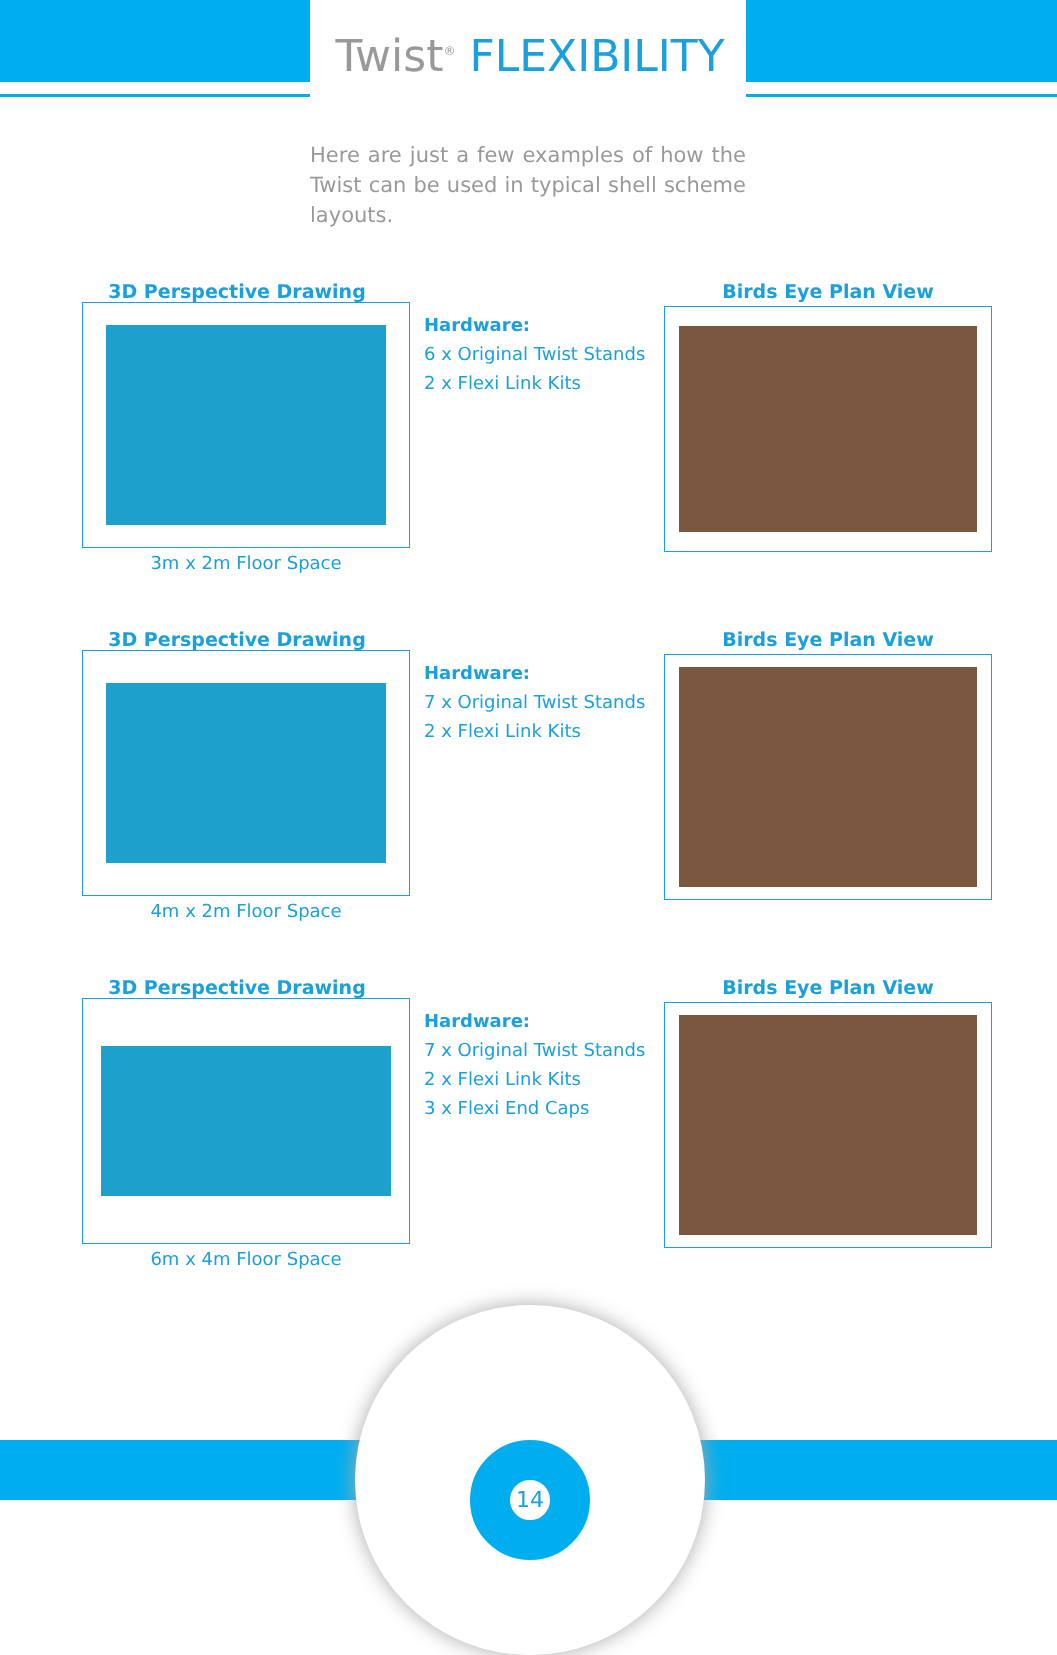Twist<sup>®</sup> FLEXIBILITY
Here are just a few examples of how the Twist can be used in typical shell scheme layouts.
3D Perspective Drawing
3m x 2m Floor Space
Hardware:
6 x Original Twist Stands
2 x Flexi Link Kits
Birds Eye Plan View
3D Perspective Drawing
4m x 2m Floor Space
Hardware:
7 x Original Twist Stands
2 x Flexi Link Kits
Birds Eye Plan View
3D Perspective Drawing
6m x 4m Floor Space
Hardware:
7 x Original Twist Stands
2 x Flexi Link Kits
3 x Flexi End Caps
Birds Eye Plan View
14